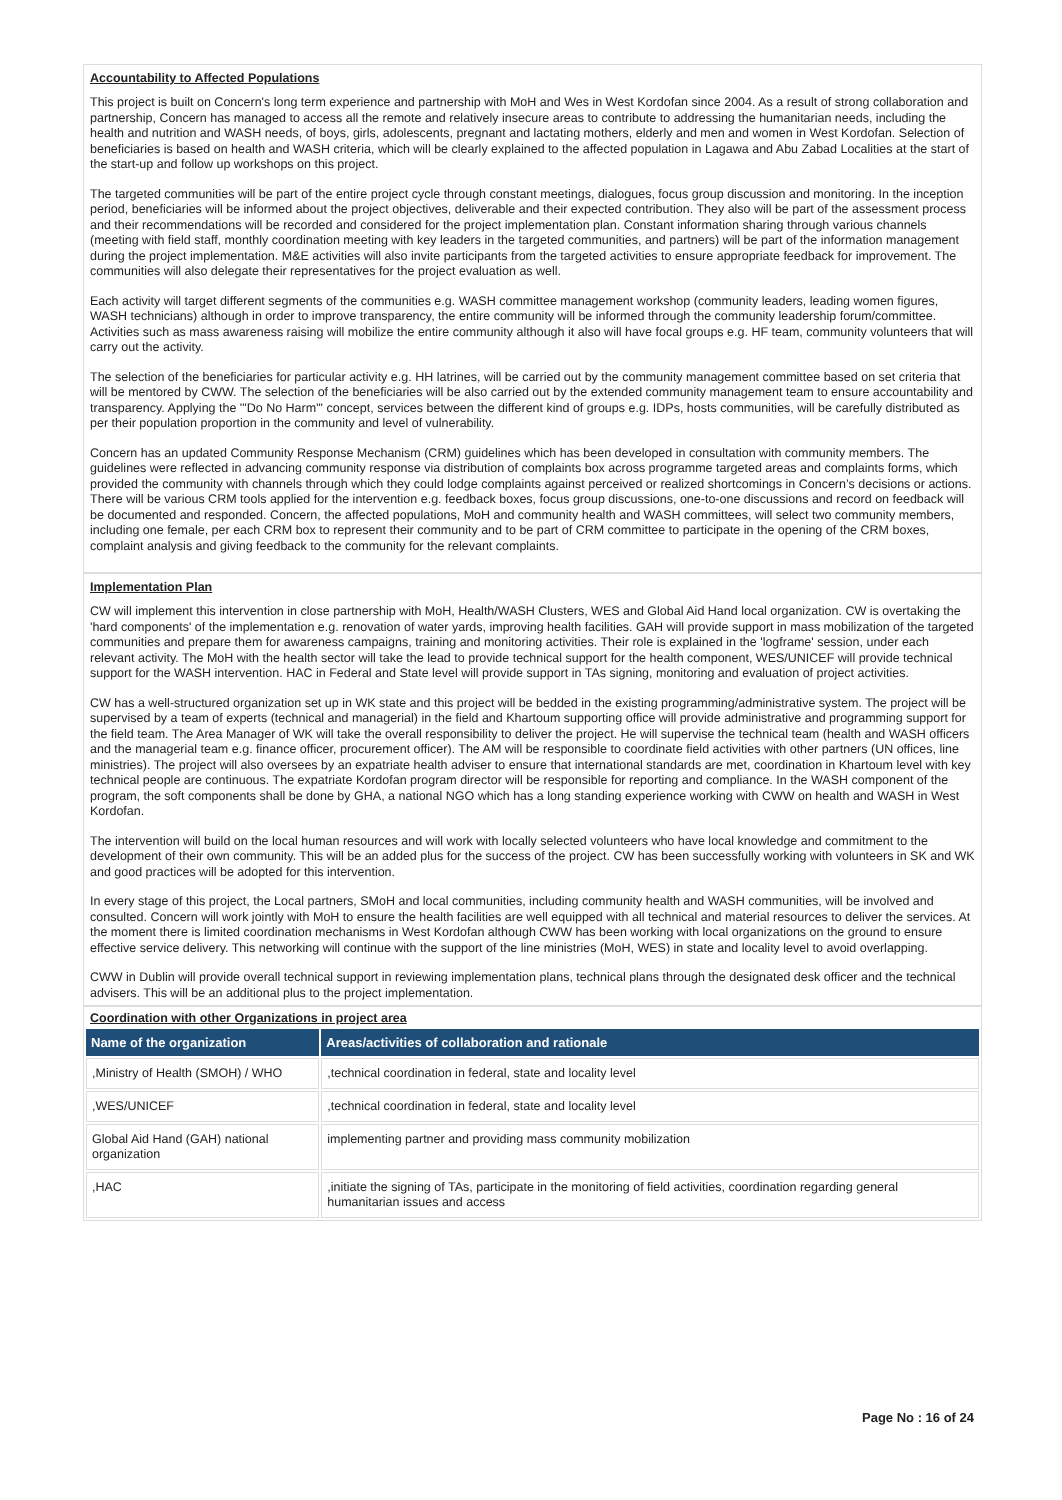Accountability to Affected Populations
This project is built on Concern's long term experience and partnership with MoH and Wes in West Kordofan since 2004. As a result of strong collaboration and partnership, Concern has managed to access all the remote and relatively insecure areas to contribute to addressing the humanitarian needs, including the health and nutrition and WASH needs, of boys, girls, adolescents, pregnant and lactating mothers, elderly and men and women in West Kordofan. Selection of beneficiaries is based on health and WASH criteria, which will be clearly explained to the affected population in Lagawa and Abu Zabad Localities at the start of the start-up and follow up workshops on this project.
The targeted communities will be part of the entire project cycle through constant meetings, dialogues, focus group discussion and monitoring. In the inception period, beneficiaries will be informed about the project objectives, deliverable and their expected contribution. They also will be part of the assessment process and their recommendations will be recorded and considered for the project implementation plan. Constant information sharing through various channels (meeting with field staff, monthly coordination meeting with key leaders in the targeted communities, and partners) will be part of the information management during the project implementation. M&E activities will also invite participants from the targeted activities to ensure appropriate feedback for improvement. The communities will also delegate their representatives for the project evaluation as well.
Each activity will target different segments of the communities e.g. WASH committee management workshop (community leaders, leading women figures, WASH technicians) although in order to improve transparency, the entire community will be informed through the community leadership forum/committee. Activities such as mass awareness raising will mobilize the entire community although it also will have focal groups e.g. HF team, community volunteers that will carry out the activity.
The selection of the beneficiaries for particular activity e.g. HH latrines, will be carried out by the community management committee based on set criteria that will be mentored by CWW. The selection of the beneficiaries will be also carried out by the extended community management team to ensure accountability and transparency. Applying the '"Do No Harm"' concept, services between the different kind of groups e.g. IDPs, hosts communities, will be carefully distributed as per their population proportion in the community and level of vulnerability.
Concern has an updated Community Response Mechanism (CRM) guidelines which has been developed in consultation with community members. The guidelines were reflected in advancing community response via distribution of complaints box across programme targeted areas and complaints forms, which provided the community with channels through which they could lodge complaints against perceived or realized shortcomings in Concern’s decisions or actions. There will be various CRM tools applied for the intervention e.g. feedback boxes, focus group discussions, one-to-one discussions and record on feedback will be documented and responded. Concern, the affected populations, MoH and community health and WASH committees, will select two community members, including one female, per each CRM box to represent their community and to be part of CRM committee to participate in the opening of the CRM boxes, complaint analysis and giving feedback to the community for the relevant complaints.
Implementation Plan
CW will implement this intervention in close partnership with MoH, Health/WASH Clusters, WES and Global Aid Hand local organization. CW is overtaking the 'hard components' of the implementation e.g. renovation of water yards, improving health facilities. GAH will provide support in mass mobilization of the targeted communities and prepare them for awareness campaigns, training and monitoring activities. Their role is explained in the 'logframe' session, under each relevant activity. The MoH with the health sector will take the lead to provide technical support for the health component, WES/UNICEF will provide technical support for the WASH intervention. HAC in Federal and State level will provide support in TAs signing, monitoring and evaluation of project activities.
CW has a well-structured organization set up in WK state and this project will be bedded in the existing programming/administrative system. The project will be supervised by a team of experts (technical and managerial) in the field and Khartoum supporting office will provide administrative and programming support for the field team. The Area Manager of WK will take the overall responsibility to deliver the project. He will supervise the technical team (health and WASH officers and the managerial team e.g. finance officer, procurement officer). The AM will be responsible to coordinate field activities with other partners (UN offices, line ministries). The project will also oversees by an expatriate health adviser to ensure that international standards are met, coordination in Khartoum level with key technical people are continuous. The expatriate Kordofan program director will be responsible for reporting and compliance. In the WASH component of the program, the soft components shall be done by GHA, a national NGO which has a long standing experience working with CWW on health and WASH in West Kordofan.
The intervention will build on the local human resources and will work with locally selected volunteers who have local knowledge and commitment to the development of their own community. This will be an added plus for the success of the project. CW has been successfully working with volunteers in SK and WK and good practices will be adopted for this intervention.
In every stage of this project, the Local partners, SMoH and local communities, including community health and WASH communities, will be involved and consulted. Concern will work jointly with MoH to ensure the health facilities are well equipped with all technical and material resources to deliver the services. At the moment there is limited coordination mechanisms in West Kordofan although CWW has been working with local organizations on the ground to ensure effective service delivery. This networking will continue with the support of the line ministries (MoH, WES) in state and locality level to avoid overlapping.
CWW in Dublin will provide overall technical support in reviewing implementation plans, technical plans through the designated desk officer and the technical advisers. This will be an additional plus to the project implementation.
Coordination with other Organizations in project area
| Name of the organization | Areas/activities of collaboration and rationale |
| --- | --- |
| ,Ministry of Health (SMOH) / WHO | ,technical coordination in federal, state and locality level |
| ,WES/UNICEF | ,technical coordination in federal, state and locality level |
| Global Aid Hand (GAH) national organization | implementing partner and providing mass community mobilization |
| ,HAC | ,initiate the signing of TAs, participate in the monitoring of field activities, coordination regarding general humanitarian issues and access |
Page No : 16 of 24